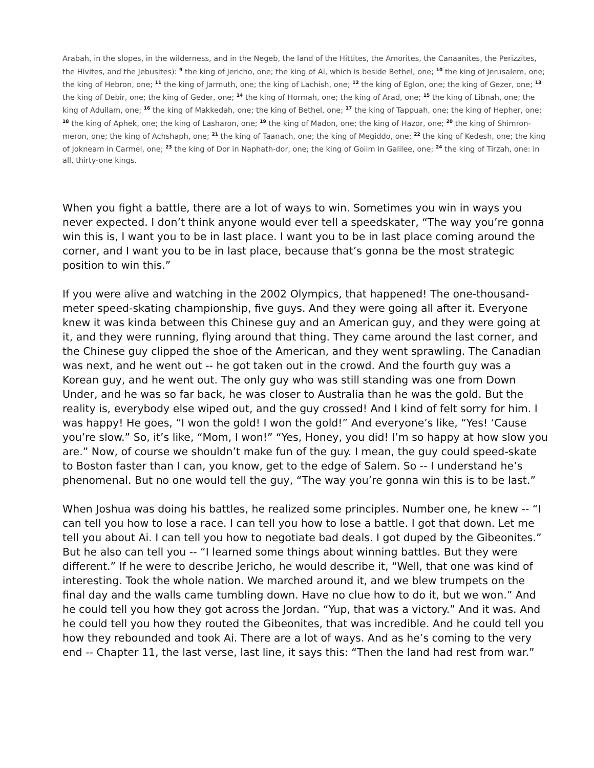Arabah, in the slopes, in the wilderness, and in the Negeb, the land of the Hittites, the Amorites, the Canaanites, the Perizzites, the Hivites, and the Jebusites): <sup>9</sup> the king of Jericho, one; the king of Ai, which is beside Bethel, one; <sup>10</sup> the king of Jerusalem, one; the king of Hebron, one; <sup>11</sup> the king of Jarmuth, one; the king of Lachish, one; <sup>12</sup> the king of Eglon, one; the king of Gezer, one; <sup>13</sup> the king of Debir, one; the king of Geder, one; <sup>14</sup> the king of Hormah, one; the king of Arad, one; <sup>15</sup> the king of Libnah, one; the king of Adullam, one; <sup>16</sup> the king of Makkedah, one; the king of Bethel, one; <sup>17</sup> the king of Tappuah, one; the king of Hepher, one; <sup>18</sup> the king of Aphek, one; the king of Lasharon, one; <sup>19</sup> the king of Madon, one; the king of Hazor, one; <sup>20</sup> the king of Shimron-meron, one; the king of Achshaph, one; <sup>21</sup> the king of Taanach, one; the king of Megiddo, one; <sup>22</sup> the king of Kedesh, one; the king of Jokneam in Carmel, one; <sup>23</sup> the king of Dor in Naphath-dor, one; the king of Goiim in Galilee, one; <sup>24</sup> the king of Tirzah, one: in all, thirty-one kings.
When you fight a battle, there are a lot of ways to win. Sometimes you win in ways you never expected. I don’t think anyone would ever tell a speedskater, “The way you’re gonna win this is, I want you to be in last place. I want you to be in last place coming around the corner, and I want you to be in last place, because that’s gonna be the most strategic position to win this.”
If you were alive and watching in the 2002 Olympics, that happened! The one-thousand-meter speed-skating championship, five guys. And they were going all after it. Everyone knew it was kinda between this Chinese guy and an American guy, and they were going at it, and they were running, flying around that thing. They came around the last corner, and the Chinese guy clipped the shoe of the American, and they went sprawling. The Canadian was next, and he went out -- he got taken out in the crowd. And the fourth guy was a Korean guy, and he went out. The only guy who was still standing was one from Down Under, and he was so far back, he was closer to Australia than he was the gold. But the reality is, everybody else wiped out, and the guy crossed! And I kind of felt sorry for him. I was happy! He goes, “I won the gold! I won the gold!” And everyone’s like, “Yes! ‘Cause you’re slow.” So, it’s like, “Mom, I won!” “Yes, Honey, you did! I’m so happy at how slow you are.” Now, of course we shouldn’t make fun of the guy. I mean, the guy could speed-skate to Boston faster than I can, you know, get to the edge of Salem. So -- I understand he’s phenomenal. But no one would tell the guy, “The way you’re gonna win this is to be last.”
When Joshua was doing his battles, he realized some principles. Number one, he knew -- “I can tell you how to lose a race. I can tell you how to lose a battle. I got that down. Let me tell you about Ai. I can tell you how to negotiate bad deals. I got duped by the Gibeonites.” But he also can tell you -- “I learned some things about winning battles. But they were different.” If he were to describe Jericho, he would describe it, “Well, that one was kind of interesting. Took the whole nation. We marched around it, and we blew trumpets on the final day and the walls came tumbling down. Have no clue how to do it, but we won.” And he could tell you how they got across the Jordan. “Yup, that was a victory.” And it was. And he could tell you how they routed the Gibeonites, that was incredible. And he could tell you how they rebounded and took Ai. There are a lot of ways. And as he’s coming to the very end -- Chapter 11, the last verse, last line, it says this: “Then the land had rest from war.”